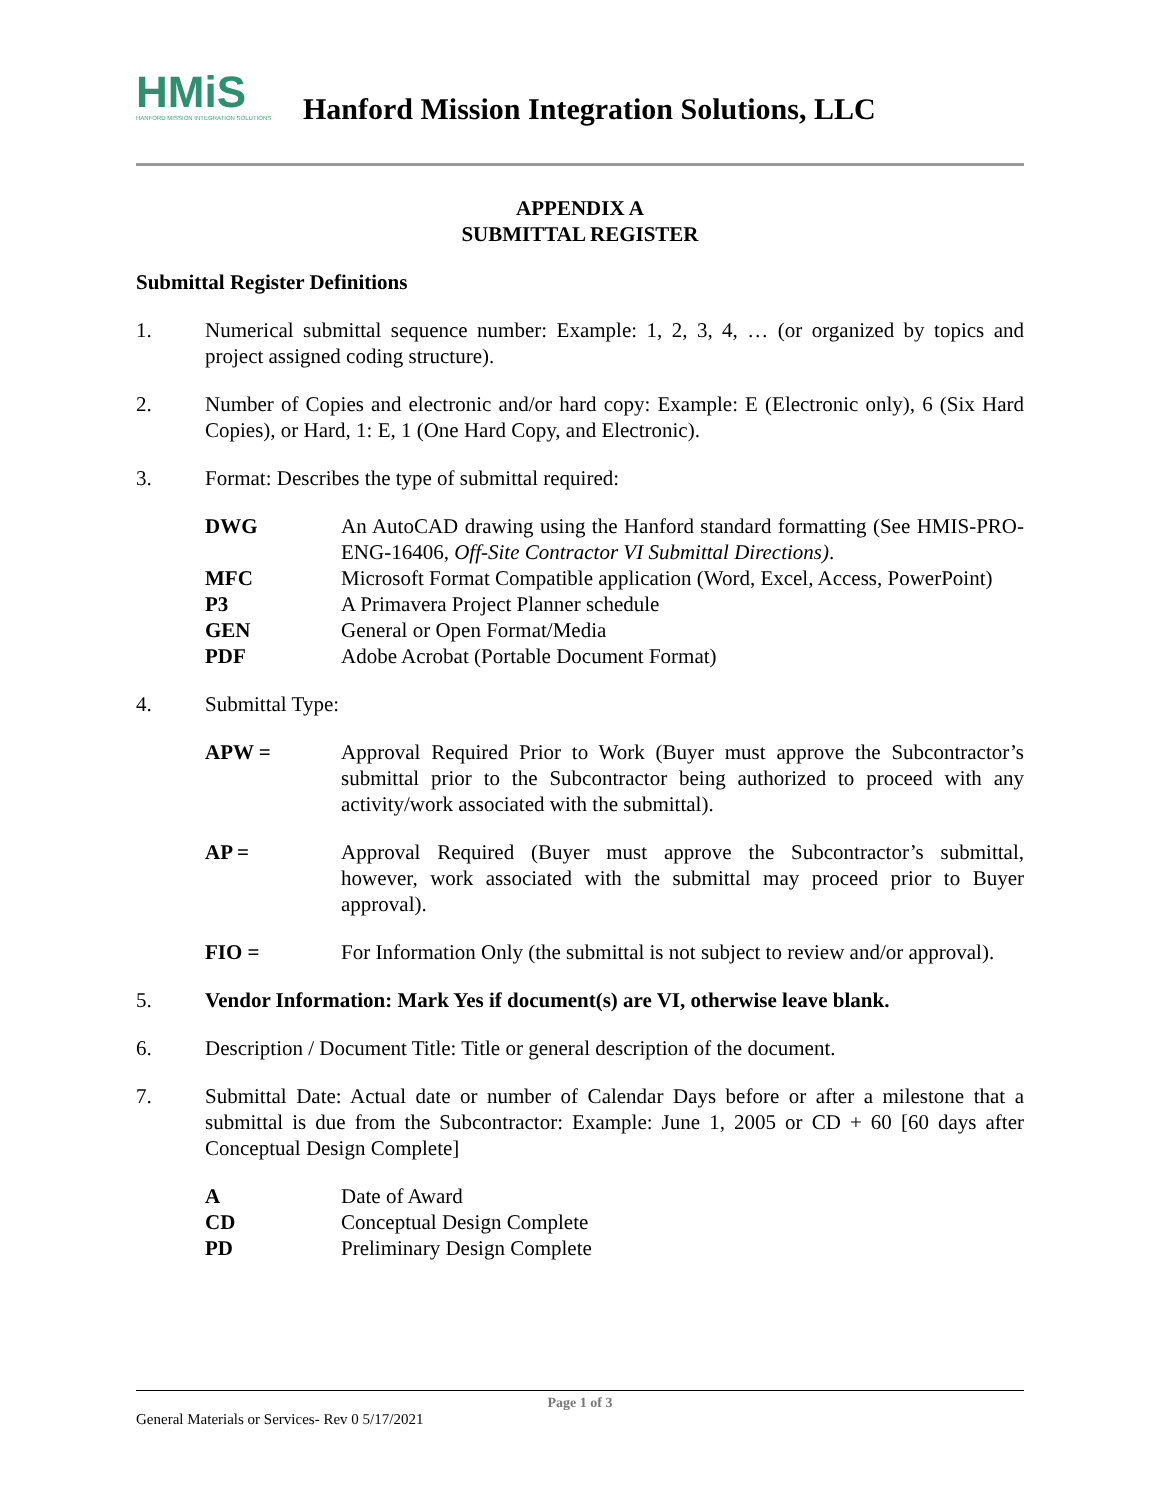HMiS
HANFORD MISSION INTEGRATION SOLUTIONS
Hanford Mission Integration Solutions, LLC
APPENDIX A
SUBMITTAL REGISTER
Submittal Register Definitions
1. Numerical submittal sequence number: Example: 1, 2, 3, 4, … (or organized by topics and project assigned coding structure).
2. Number of Copies and electronic and/or hard copy: Example: E (Electronic only), 6 (Six Hard Copies), or Hard, 1: E, 1 (One Hard Copy, and Electronic).
3. Format: Describes the type of submittal required:
DWG An AutoCAD drawing using the Hanford standard formatting (See HMIS-PRO-ENG-16406, Off-Site Contractor VI Submittal Directions).
MFC Microsoft Format Compatible application (Word, Excel, Access, PowerPoint)
P3 A Primavera Project Planner schedule
GEN General or Open Format/Media
PDF Adobe Acrobat (Portable Document Format)
4. Submittal Type:
APW = Approval Required Prior to Work (Buyer must approve the Subcontractor’s submittal prior to the Subcontractor being authorized to proceed with any activity/work associated with the submittal).
AP = Approval Required (Buyer must approve the Subcontractor’s submittal, however, work associated with the submittal may proceed prior to Buyer approval).
FIO = For Information Only (the submittal is not subject to review and/or approval).
5. Vendor Information: Mark Yes if document(s) are VI, otherwise leave blank.
6. Description / Document Title: Title or general description of the document.
7. Submittal Date: Actual date or number of Calendar Days before or after a milestone that a submittal is due from the Subcontractor: Example: June 1, 2005 or CD + 60 [60 days after Conceptual Design Complete]
A Date of Award
CD Conceptual Design Complete
PD Preliminary Design Complete
Page 1 of 3
General Materials or Services- Rev 0 5/17/2021